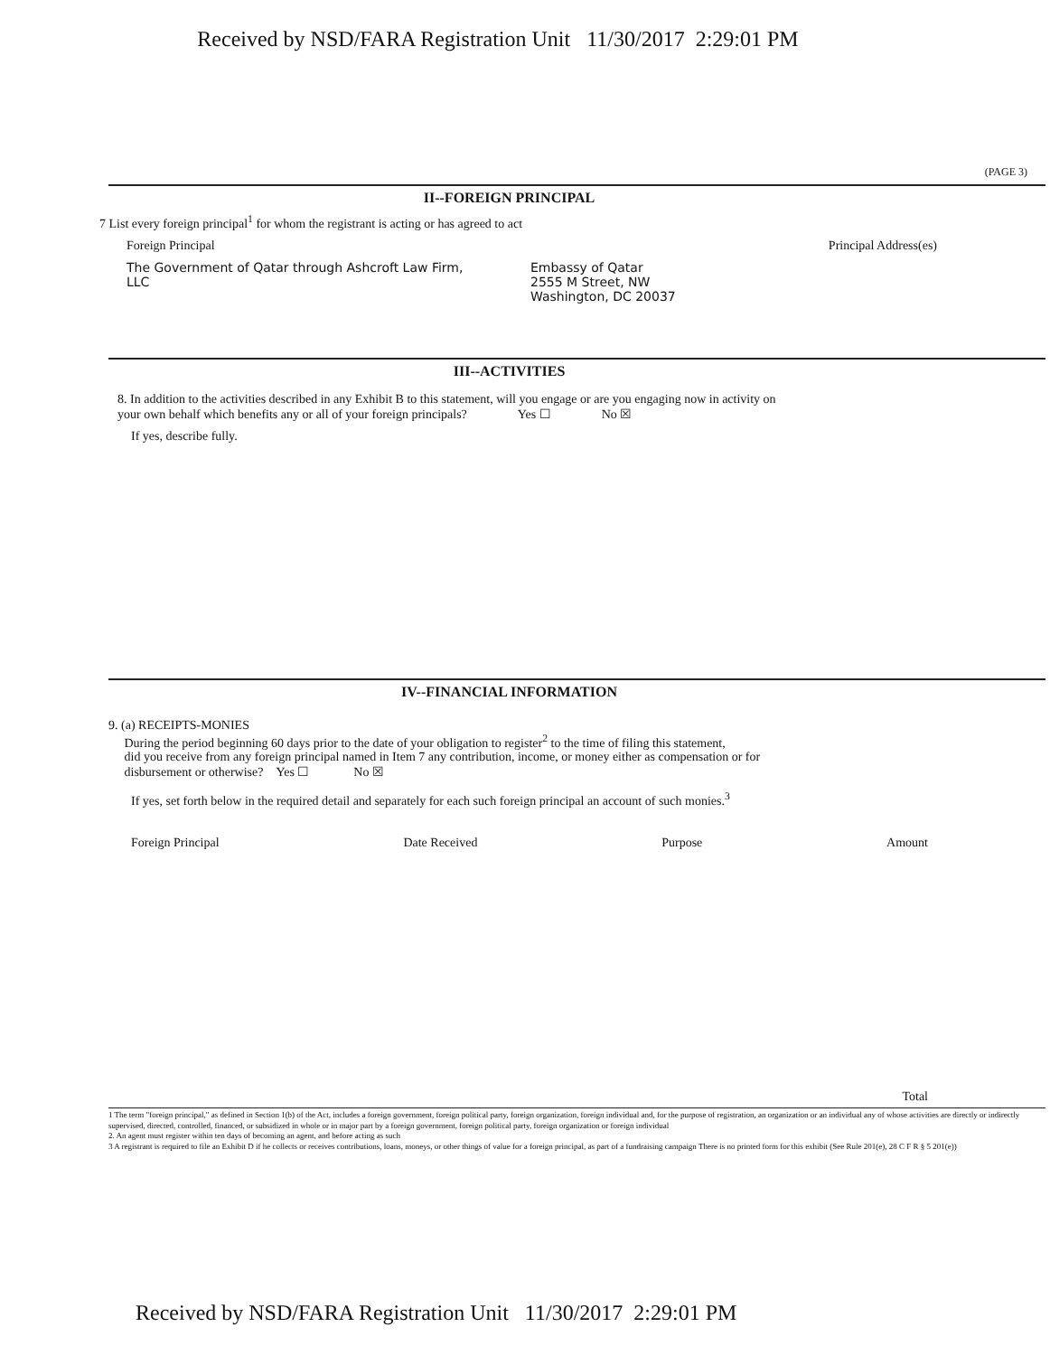Received by NSD/FARA Registration Unit 11/30/2017 2:29:01 PM
(PAGE 3)
II--FOREIGN PRINCIPAL
7 List every foreign principal<sup>1</sup> for whom the registrant is acting or has agreed to act
Foreign Principal Principal Address(es)
The Government of Qatar through Ashcroft Law Firm, LLC
Embassy of Qatar
2555 M Street, NW
Washington, DC 20037
III--ACTIVITIES
8. In addition to the activities described in any Exhibit B to this statement, will you engage or are you engaging now in activity on
your own behalf which benefits any or all of your foreign principals? Yes ☐ No ☒
If yes, describe fully.
IV--FINANCIAL INFORMATION
9. (a) RECEIPTS-MONIES
During the period beginning 60 days prior to the date of your obligation to register<sup>2</sup> to the time of filing this statement,
did you receive from any foreign principal named in Item 7 any contribution, income, or money either as compensation or for
disbursement or otherwise? Yes ☐ No ☒
If yes, set forth below in the required detail and separately for each such foreign principal an account of such monies.<sup>3</sup>
Foreign Principal Date Received Purpose Amount
Total
1 The term "foreign principal," as defined in Section 1(b) of the Act, includes a foreign government, foreign political party, foreign organization, foreign individual and, for the purpose of registration, an organization or an individual any of whose activities are directly or indirectly supervised, directed, controlled, financed, or subsidized in whole or in major part by a foreign government, foreign political party, foreign organization or foreign individual
2. An agent must register within ten days of becoming an agent, and before acting as such
3 A registrant is required to file an Exhibit D if he collects or receives contributions, loans, moneys, or other things of value for a foreign principal, as part of a fundraising campaign There is no printed form for this exhibit (See Rule 201(e), 28 C F R § 5 201(e))
Received by NSD/FARA Registration Unit 11/30/2017 2:29:01 PM